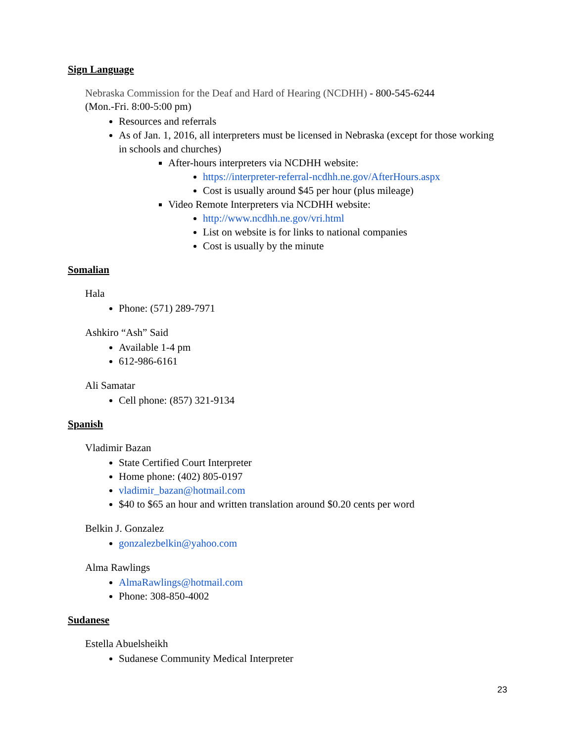Sign Language
Nebraska Commission for the Deaf and Hard of Hearing (NCDHH) - 800-545-6244
(Mon.-Fri. 8:00-5:00 pm)
Resources and referrals
As of Jan. 1, 2016, all interpreters must be licensed in Nebraska (except for those working in schools and churches)
After-hours interpreters via NCDHH website:
https://interpreter-referral-ncdhh.ne.gov/AfterHours.aspx
Cost is usually around $45 per hour (plus mileage)
Video Remote Interpreters via NCDHH website:
http://www.ncdhh.ne.gov/vri.html
List on website is for links to national companies
Cost is usually by the minute
Somalian
Hala
Phone: (571) 289-7971
Ashkiro “Ash” Said
Available 1-4 pm
612-986-6161
Ali Samatar
Cell phone: (857) 321-9134
Spanish
Vladimir Bazan
State Certified Court Interpreter
Home phone: (402) 805-0197
vladimir_bazan@hotmail.com
$40 to $65 an hour and written translation around $0.20 cents per word
Belkin J. Gonzalez
gonzalezbelkin@yahoo.com
Alma Rawlings
AlmaRawlings@hotmail.com
Phone: 308-850-4002
Sudanese
Estella Abuelsheikh
Sudanese Community Medical Interpreter
23